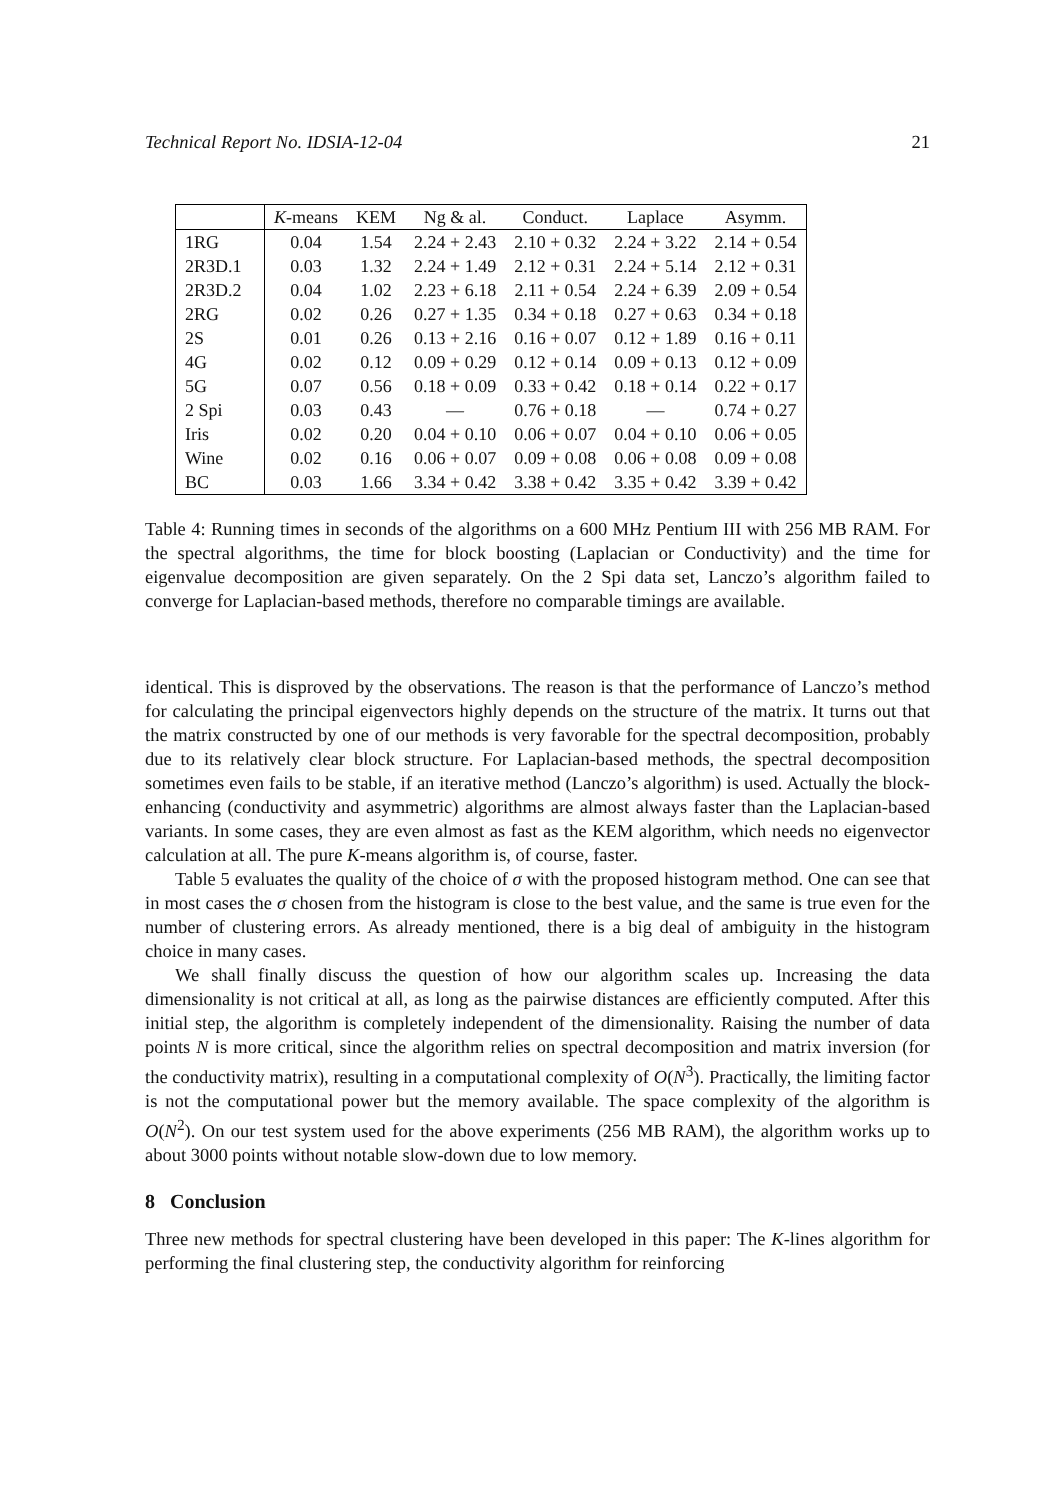Technical Report No. IDSIA-12-04 21
| | K -means | KEM | Ng & al. | Conduct. | Laplace | Asymm. |
| --- | --- | --- | --- | --- | --- | --- |
| 1RG | 0.04 | 1.54 | 2.24 + 2.43 | 2.10 + 0.32 | 2.24 + 3.22 | 2.14 + 0.54 |
| 2R3D.1 | 0.03 | 1.32 | 2.24 + 1.49 | 2.12 + 0.31 | 2.24 + 5.14 | 2.12 + 0.31 |
| 2R3D.2 | 0.04 | 1.02 | 2.23 + 6.18 | 2.11 + 0.54 | 2.24 + 6.39 | 2.09 + 0.54 |
| 2RG | 0.02 | 0.26 | 0.27 + 1.35 | 0.34 + 0.18 | 0.27 + 0.63 | 0.34 + 0.18 |
| 2S | 0.01 | 0.26 | 0.13 + 2.16 | 0.16 + 0.07 | 0.12 + 1.89 | 0.16 + 0.11 |
| 4G | 0.02 | 0.12 | 0.09 + 0.29 | 0.12 + 0.14 | 0.09 + 0.13 | 0.12 + 0.09 |
| 5G | 0.07 | 0.56 | 0.18 + 0.09 | 0.33 + 0.42 | 0.18 + 0.14 | 0.22 + 0.17 |
| 2 Spi | 0.03 | 0.43 | — | 0.76 + 0.18 | — | 0.74 + 0.27 |
| Iris | 0.02 | 0.20 | 0.04 + 0.10 | 0.06 + 0.07 | 0.04 + 0.10 | 0.06 + 0.05 |
| Wine | 0.02 | 0.16 | 0.06 + 0.07 | 0.09 + 0.08 | 0.06 + 0.08 | 0.09 + 0.08 |
| BC | 0.03 | 1.66 | 3.34 + 0.42 | 3.38 + 0.42 | 3.35 + 0.42 | 3.39 + 0.42 |
Table 4: Running times in seconds of the algorithms on a 600 MHz Pentium III with 256 MB RAM. For the spectral algorithms, the time for block boosting (Laplacian or Conductivity) and the time for eigenvalue decomposition are given separately. On the 2 Spi data set, Lanczo’s algorithm failed to converge for Laplacian-based methods, therefore no comparable timings are available.
identical. This is disproved by the observations. The reason is that the performance of Lanczo’s method for calculating the principal eigenvectors highly depends on the structure of the matrix. It turns out that the matrix constructed by one of our methods is very favorable for the spectral decomposition, probably due to its relatively clear block structure. For Laplacian-based methods, the spectral decomposition sometimes even fails to be stable, if an iterative method (Lanczo’s algorithm) is used. Actually the block-enhancing (conductivity and asymmetric) algorithms are almost always faster than the Laplacian-based variants. In some cases, they are even almost as fast as the KEM algorithm, which needs no eigenvector calculation at all. The pure K-means algorithm is, of course, faster.
Table 5 evaluates the quality of the choice of σ with the proposed histogram method. One can see that in most cases the σ chosen from the histogram is close to the best value, and the same is true even for the number of clustering errors. As already mentioned, there is a big deal of ambiguity in the histogram choice in many cases.
We shall finally discuss the question of how our algorithm scales up. Increasing the data dimensionality is not critical at all, as long as the pairwise distances are efficiently computed. After this initial step, the algorithm is completely independent of the dimensionality. Raising the number of data points N is more critical, since the algorithm relies on spectral decomposition and matrix inversion (for the conductivity matrix), resulting in a computational complexity of O(N<sup>3</sup>). Practically, the limiting factor is not the computational power but the memory available. The space complexity of the algorithm is O(N<sup>2</sup>). On our test system used for the above experiments (256 MB RAM), the algorithm works up to about 3000 points without notable slow-down due to low memory.
8 Conclusion
Three new methods for spectral clustering have been developed in this paper: The K-lines algorithm for performing the final clustering step, the conductivity algorithm for reinforcing